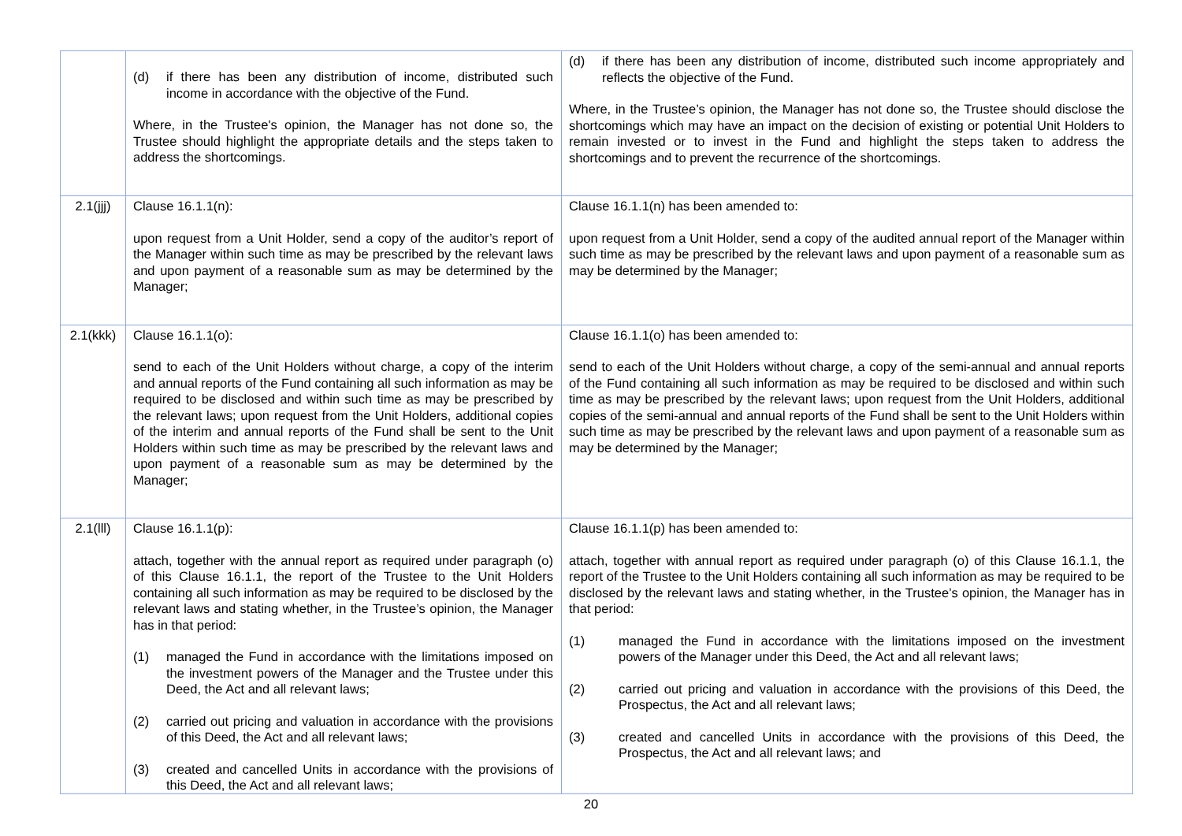| | (d) if there has been any distribution of income, distributed such income in accordance with the objective of the Fund. Where, in the Trustee's opinion, the Manager has not done so, the Trustee should highlight the appropriate details and the steps taken to address the shortcomings. | (d) if there has been any distribution of income, distributed such income appropriately and reflects the objective of the Fund. Where, in the Trustee’s opinion, the Manager has not done so, the Trustee should disclose the shortcomings which may have an impact on the decision of existing or potential Unit Holders to remain invested or to invest in the Fund and highlight the steps taken to address the shortcomings and to prevent the recurrence of the shortcomings. |
| 2.1(jjj) | Clause 16.1.1(n): upon request from a Unit Holder, send a copy of the auditor’s report of the Manager within such time as may be prescribed by the relevant laws and upon payment of a reasonable sum as may be determined by the Manager; | Clause 16.1.1(n) has been amended to: upon request from a Unit Holder, send a copy of the audited annual report of the Manager within such time as may be prescribed by the relevant laws and upon payment of a reasonable sum as may be determined by the Manager; |
| 2.1(kkk) | Clause 16.1.1(o): send to each of the Unit Holders without charge, a copy of the interim and annual reports of the Fund containing all such information as may be required to be disclosed and within such time as may be prescribed by the relevant laws; upon request from the Unit Holders, additional copies of the interim and annual reports of the Fund shall be sent to the Unit Holders within such time as may be prescribed by the relevant laws and upon payment of a reasonable sum as may be determined by the Manager; | Clause 16.1.1(o) has been amended to: send to each of the Unit Holders without charge, a copy of the semi-annual and annual reports of the Fund containing all such information as may be required to be disclosed and within such time as may be prescribed by the relevant laws; upon request from the Unit Holders, additional copies of the semi-annual and annual reports of the Fund shall be sent to the Unit Holders within such time as may be prescribed by the relevant laws and upon payment of a reasonable sum as may be determined by the Manager; |
| 2.1(lll) | Clause 16.1.1(p): attach, together with the annual report as required under paragraph (o) of this Clause 16.1.1, the report of the Trustee to the Unit Holders containing all such information as may be required to be disclosed by the relevant laws and stating whether, in the Trustee’s opinion, the Manager has in that period: (1) managed the Fund in accordance with the limitations imposed on the investment powers of the Manager and the Trustee under this Deed, the Act and all relevant laws; (2) carried out pricing and valuation in accordance with the provisions of this Deed, the Act and all relevant laws; (3) created and cancelled Units in accordance with the provisions of this Deed, the Act and all relevant laws; | Clause 16.1.1(p) has been amended to: attach, together with annual report as required under paragraph (o) of this Clause 16.1.1, the report of the Trustee to the Unit Holders containing all such information as may be required to be disclosed by the relevant laws and stating whether, in the Trustee’s opinion, the Manager has in that period: (1) managed the Fund in accordance with the limitations imposed on the investment powers of the Manager under this Deed, the Act and all relevant laws; (2) carried out pricing and valuation in accordance with the provisions of this Deed, the Prospectus, the Act and all relevant laws; (3) created and cancelled Units in accordance with the provisions of this Deed, the Prospectus, the Act and all relevant laws; and |
20